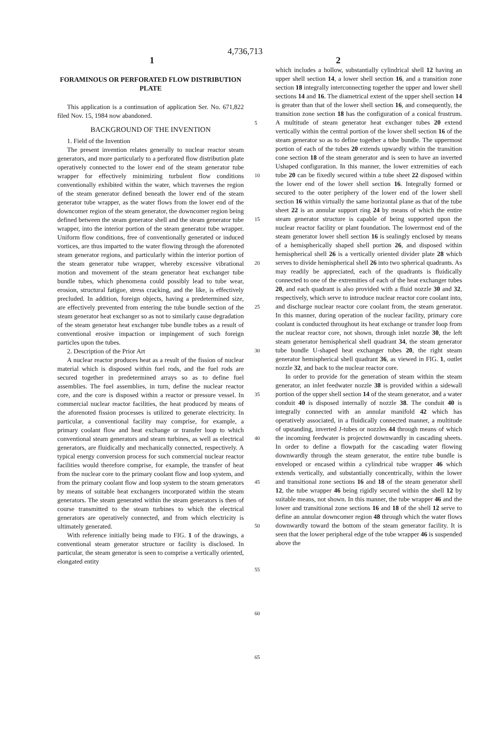1 4,736,713 2
FORAMINOUS OR PERFORATED FLOW DISTRIBUTION PLATE
This application is a continuation of application Ser. No. 671,822 filed Nov. 15, 1984 now abandoned.
BACKGROUND OF THE INVENTION
1. Field of the Invention
The present invention relates generally to nuclear reactor steam generators, and more particularly to a perforated flow distribution plate operatively connected to the lower end of the steam generator tube wrapper for effectively minimizing turbulent flow conditions conventionally exhibited within the water, which traverses the region of the steam generator defined beneath the lower end of the steam generator tube wrapper, as the water flows from the lower end of the downcomer region of the steam generator, the downcomer region being defined between the steam generator shell and the steam generator tube wrapper, into the interior portion of the steam generator tube wrapper. Uniform flow conditions, free of conventionally generated or induced vortices, are thus imparted to the water flowing through the aforenoted steam generator regions, and particularly within the interior portion of the steam generator tube wrapper, whereby excessive vibrational motion and movement of the steam generator heat exchanger tube bundle tubes, which phenomena could possibly lead to tube wear, erosion, structural fatigue, stress cracking, and the like, is effectively precluded. In addition, foreign objects, having a predetermined size, are effectively prevented from entering the tube bundle section of the steam generator heat exchanger so as not to similarly cause degradation of the steam generator heat exchanger tube bundle tubes as a result of conventional erosive impaction or impingement of such foreign particles upon the tubes.
2. Description of the Prior Art
A nuclear reactor produces heat as a result of the fission of nuclear material which is disposed within fuel rods, and the fuel rods are secured together in predetermined arrays so as to define fuel assemblies. The fuel assemblies, in turn, define the nuclear reactor core, and the core is disposed within a reactor or pressure vessel. In commercial nuclear reactor facilities, the heat produced by means of the aforenoted fission processes is utilized to generate electricity. In particular, a conventional facility may comprise, for example, a primary coolant flow and heat exchange or transfer loop to which conventional steam generators and steam turbines, as well as electrical generators, are fluidically and mechanically connected, respectively. A typical energy conversion process for such commercial nuclear reactor facilities would therefore comprise, for example, the transfer of heat from the nuclear core to the primary coolant flow and loop system, and from the primary coolant flow and loop system to the steam generators by means of suitable heat exchangers incorporated within the steam generators. The steam generated within the steam generators is then of course transmitted to the steam turbines to which the electrical generators are operatively connected, and from which electricity is ultimately generated.
With reference initially being made to FIG. 1 of the drawings, a conventional steam generator structure or facility is disclosed. In particular, the steam generator is seen to comprise a vertically oriented, elongated entity
5
10
15
20
25
30
35
40
45
50
55
60
65
which includes a hollow, substantially cylindrical shell 12 having an upper shell section 14, a lower shell section 16, and a transition zone section 18 integrally interconnecting together the upper and lower shell sections 14 and 16. The diametrical extent of the upper shell section 14 is greater than that of the lower shell section 16, and consequently, the transition zone section 18 has the configuration of a conical frustrum. A multitude of steam generator heat exchanger tubes 20 extend vertically within the central portion of the lower shell section 16 of the steam generator so as to define together a tube bundle. The uppermost portion of each of the tubes 20 extends upwardly within the transition cone section 18 of the steam generator and is seen to have an inverted Ushaped configuration. In this manner, the lower extremities of each tube 20 can be fixedly secured within a tube sheet 22 disposed within the lower end of the lower shell section 16. Integrally formed or secured to the outer periphery of the lower end of the lower shell section 16 within virtually the same horizontal plane as that of the tube sheet 22 is an annular support ring 24 by means of which the entire steam generator structure is capable of being supported upon the nuclear reactor facility or plant foundation. The lowermost end of the steam generator lower shell section 16 is sealingly enclosed by means of a hemispherically shaped shell portion 26, and disposed within hemispherical shell 26 is a vertically oriented divider plate 28 which serves to divide hemispherical shell 26 into two spherical quadrants. As may readily be appreciated, each of the quadrants is fluidically connected to one of the extremities of each of the heat exchanger tubes 20, and each quadrant is also provided with a fluid nozzle 30 and 32, respectively, which serve to introduce nuclear reactor core coolant into, and discharge nuclear reactor core coolant from, the steam generator. In this manner, during operation of the nuclear facility, primary core coolant is conducted throughout its heat exchange or transfer loop from the nuclear reactor core, not shown, through inlet nozzle 30, the left steam generator hemispherical shell quadrant 34, the steam generator tube bundle U-shaped heat exchanger tubes 20, the right steam generator hemispherical shell quadrant 36, as viewed in FIG. 1, outlet nozzle 32, and back to the nuclear reactor core.
In order to provide for the generation of steam within the steam generator, an inlet feedwater nozzle 38 is provided within a sidewall portion of the upper shell section 14 of the steam generator, and a water conduit 40 is disposed internally of nozzle 38. The conduit 40 is integrally connected with an annular manifold 42 which has operatively associated, in a fluidically connected manner, a multitude of upstanding, inverted J-tubes or nozzles 44 through means of which the incoming feedwater is projected downwardly in cascading sheets. In order to define a flowpath for the cascading water flowing downwardly through the steam generator, the entire tube bundle is enveloped or encased within a cylindrical tube wrapper 46 which extends vertically, and substantially concentrically, within the lower and transitional zone sections 16 and 18 of the steam generator shell 12, the tube wrapper 46 being rigidly secured within the shell 12 by suitable means, not shown. In this manner, the tube wrapper 46 and the lower and transitional zone sections 16 and 18 of the shell 12 serve to define an annular downcomer region 48 through which the water flows downwardly toward the bottom of the steam generator facility. It is seen that the lower peripheral edge of the tube wrapper 46 is suspended above the